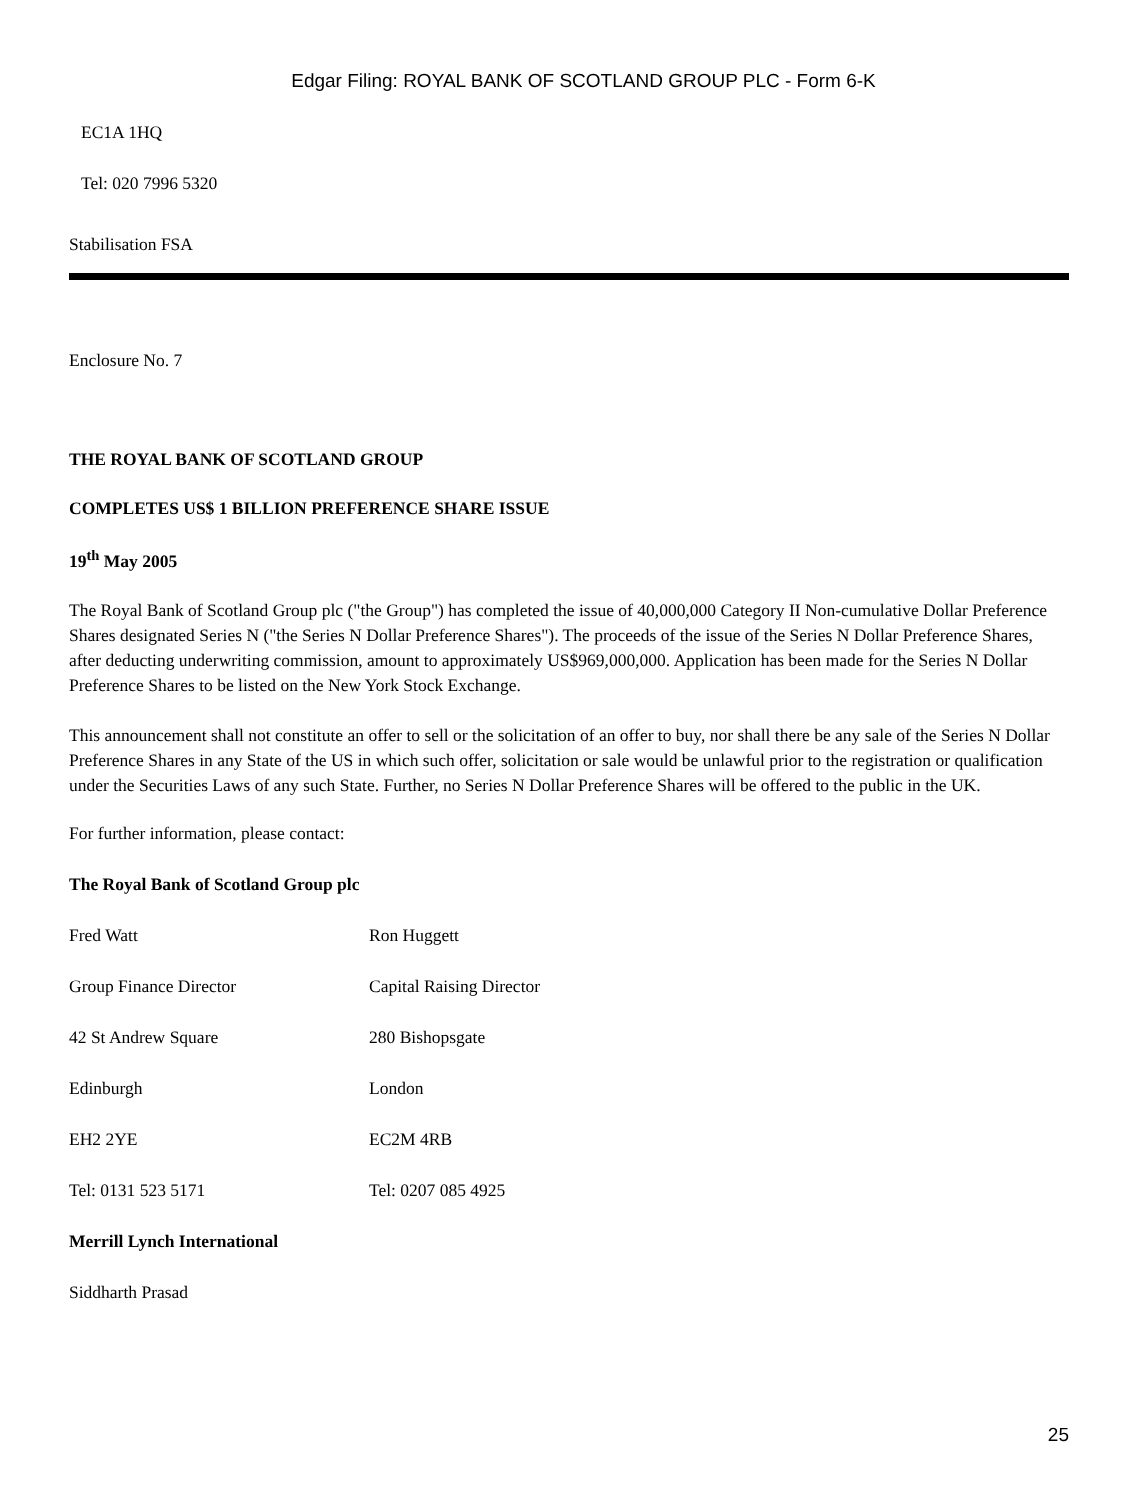Edgar Filing: ROYAL BANK OF SCOTLAND GROUP PLC - Form 6-K
EC1A 1HQ
Tel: 020 7996 5320
Stabilisation FSA
Enclosure No. 7
THE ROYAL BANK OF SCOTLAND GROUP
COMPLETES US$ 1 BILLION PREFERENCE SHARE ISSUE
19<sup>th</sup> May 2005
The Royal Bank of Scotland Group plc ("the Group") has completed the issue of 40,000,000 Category II Non-cumulative Dollar Preference Shares designated Series N ("the Series N Dollar Preference Shares"). The proceeds of the issue of the Series N Dollar Preference Shares, after deducting underwriting commission, amount to approximately US$969,000,000. Application has been made for the Series N Dollar Preference Shares to be listed on the New York Stock Exchange.
This announcement shall not constitute an offer to sell or the solicitation of an offer to buy, nor shall there be any sale of the Series N Dollar Preference Shares in any State of the US in which such offer, solicitation or sale would be unlawful prior to the registration or qualification under the Securities Laws of any such State. Further, no Series N Dollar Preference Shares will be offered to the public in the UK.
For further information, please contact:
The Royal Bank of Scotland Group plc
Fred Watt Ron Huggett
Group Finance Director Capital Raising Director
42 St Andrew Square 280 Bishopsgate
Edinburgh London
EH2 2YE EC2M 4RB
Tel: 0131 523 5171 Tel: 0207 085 4925
Merrill Lynch International
Siddharth Prasad
25